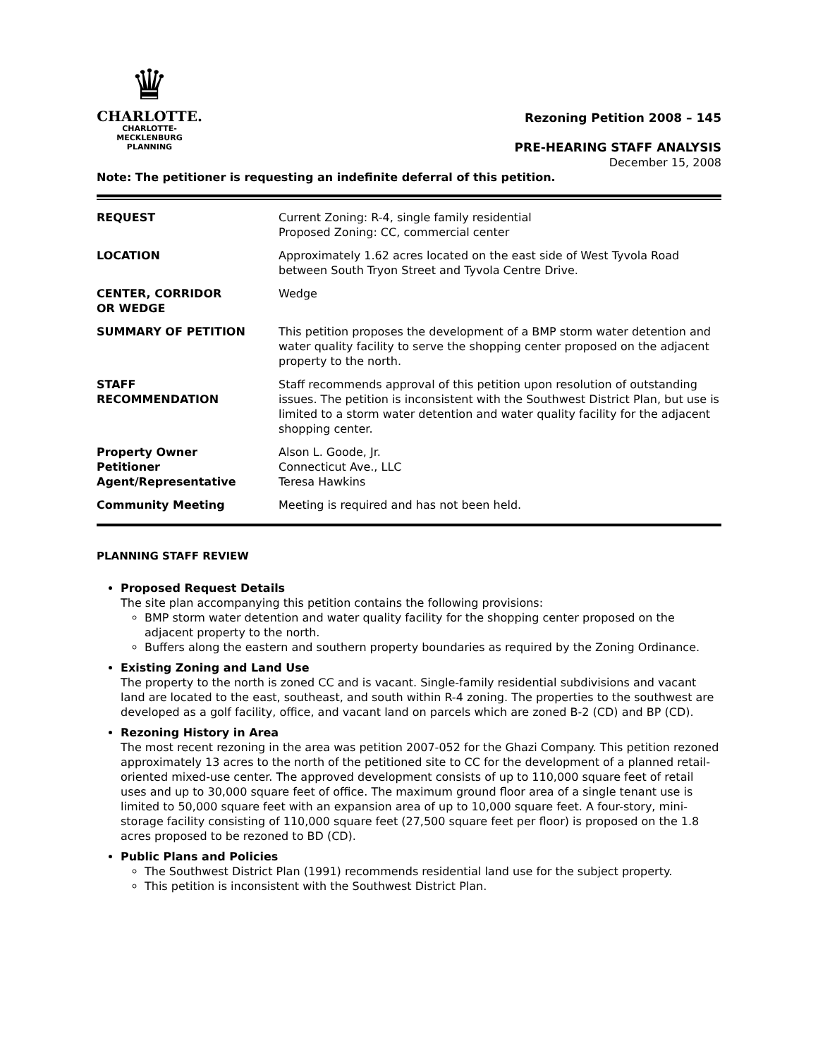♛
CHARLOTTE.
CHARLOTTE-MECKLENBURG
PLANNING
Rezoning Petition 2008 – 145
PRE-HEARING STAFF ANALYSIS
December 15, 2008
Note: The petitioner is requesting an indefinite deferral of this petition.
| REQUEST | Current Zoning: R-4, single family residential Proposed Zoning: CC, commercial center |
| LOCATION | Approximately 1.62 acres located on the east side of West Tyvola Road between South Tryon Street and Tyvola Centre Drive. |
| CENTER, CORRIDOR OR WEDGE | Wedge |
| SUMMARY OF PETITION | This petition proposes the development of a BMP storm water detention and water quality facility to serve the shopping center proposed on the adjacent property to the north. |
| STAFF RECOMMENDATION | Staff recommends approval of this petition upon resolution of outstanding issues. The petition is inconsistent with the Southwest District Plan, but use is limited to a storm water detention and water quality facility for the adjacent shopping center. |
| Property Owner Petitioner Agent/Representative | Alson L. Goode, Jr. Connecticut Ave., LLC Teresa Hawkins |
| Community Meeting | Meeting is required and has not been held. |
PLANNING STAFF REVIEW
Proposed Request Details
The site plan accompanying this petition contains the following provisions:
BMP storm water detention and water quality facility for the shopping center proposed on the adjacent property to the north.
Buffers along the eastern and southern property boundaries as required by the Zoning Ordinance.
Existing Zoning and Land Use
The property to the north is zoned CC and is vacant. Single-family residential subdivisions and vacant land are located to the east, southeast, and south within R-4 zoning. The properties to the southwest are developed as a golf facility, office, and vacant land on parcels which are zoned B-2 (CD) and BP (CD).
Rezoning History in Area
The most recent rezoning in the area was petition 2007-052 for the Ghazi Company. This petition rezoned approximately 13 acres to the north of the petitioned site to CC for the development of a planned retail-oriented mixed-use center. The approved development consists of up to 110,000 square feet of retail uses and up to 30,000 square feet of office. The maximum ground floor area of a single tenant use is limited to 50,000 square feet with an expansion area of up to 10,000 square feet. A four-story, mini-storage facility consisting of 110,000 square feet (27,500 square feet per floor) is proposed on the 1.8 acres proposed to be rezoned to BD (CD).
Public Plans and Policies
The Southwest District Plan (1991) recommends residential land use for the subject property.
This petition is inconsistent with the Southwest District Plan.